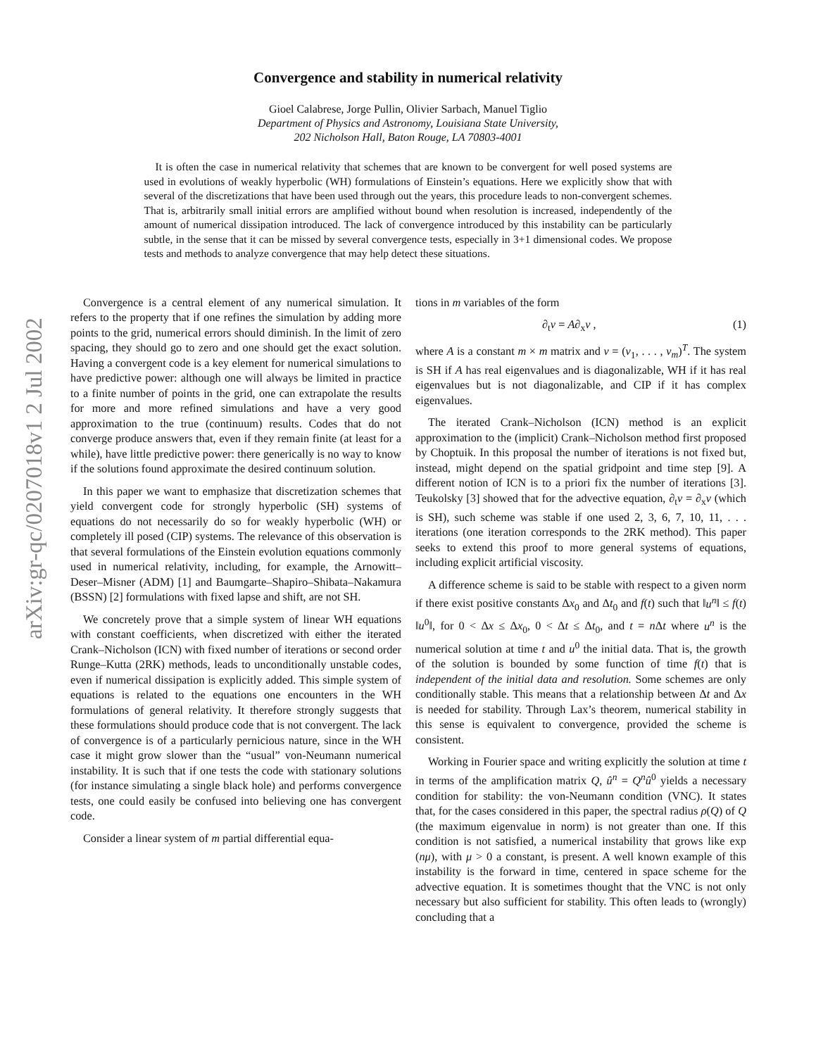arXiv:gr-qc/0207018v1 2 Jul 2002
Convergence and stability in numerical relativity
Gioel Calabrese, Jorge Pullin, Olivier Sarbach, Manuel Tiglio
Department of Physics and Astronomy, Louisiana State University,
202 Nicholson Hall, Baton Rouge, LA 70803-4001
It is often the case in numerical relativity that schemes that are known to be convergent for well posed systems are used in evolutions of weakly hyperbolic (WH) formulations of Einstein’s equations. Here we explicitly show that with several of the discretizations that have been used through out the years, this procedure leads to non-convergent schemes. That is, arbitrarily small initial errors are amplified without bound when resolution is increased, independently of the amount of numerical dissipation introduced. The lack of convergence introduced by this instability can be particularly subtle, in the sense that it can be missed by several convergence tests, especially in 3+1 dimensional codes. We propose tests and methods to analyze convergence that may help detect these situations.
Convergence is a central element of any numerical simulation. It refers to the property that if one refines the simulation by adding more points to the grid, numerical errors should diminish. In the limit of zero spacing, they should go to zero and one should get the exact solution. Having a convergent code is a key element for numerical simulations to have predictive power: although one will always be limited in practice to a finite number of points in the grid, one can extrapolate the results for more and more refined simulations and have a very good approximation to the true (continuum) results. Codes that do not converge produce answers that, even if they remain finite (at least for a while), have little predictive power: there generically is no way to know if the solutions found approximate the desired continuum solution.
In this paper we want to emphasize that discretization schemes that yield convergent code for strongly hyperbolic (SH) systems of equations do not necessarily do so for weakly hyperbolic (WH) or completely ill posed (CIP) systems. The relevance of this observation is that several formulations of the Einstein evolution equations commonly used in numerical relativity, including, for example, the Arnowitt–Deser–Misner (ADM) [1] and Baumgarte–Shapiro–Shibata–Nakamura (BSSN) [2] formulations with fixed lapse and shift, are not SH.
We concretely prove that a simple system of linear WH equations with constant coefficients, when discretized with either the iterated Crank–Nicholson (ICN) with fixed number of iterations or second order Runge–Kutta (2RK) methods, leads to unconditionally unstable codes, even if numerical dissipation is explicitly added. This simple system of equations is related to the equations one encounters in the WH formulations of general relativity. It therefore strongly suggests that these formulations should produce code that is not convergent. The lack of convergence is of a particularly pernicious nature, since in the WH case it might grow slower than the “usual” von-Neumann numerical instability. It is such that if one tests the code with stationary solutions (for instance simulating a single black hole) and performs convergence tests, one could easily be confused into believing one has convergent code.
Consider a linear system of m partial differential equa-
tions in m variables of the form
∂<sub>t</sub>v = A∂<sub>x</sub>v , (1)
where A is a constant m × m matrix and v = (v<sub>1</sub>, . . . , v<sub>m</sub>)<sup>T</sup>. The system is SH if A has real eigenvalues and is diagonalizable, WH if it has real eigenvalues but is not diagonalizable, and CIP if it has complex eigenvalues.
The iterated Crank–Nicholson (ICN) method is an explicit approximation to the (implicit) Crank–Nicholson method first proposed by Choptuik. In this proposal the number of iterations is not fixed but, instead, might depend on the spatial gridpoint and time step [9]. A different notion of ICN is to a priori fix the number of iterations [3]. Teukolsky [3] showed that for the advective equation, ∂<sub>t</sub>v = ∂<sub>x</sub>v (which is SH), such scheme was stable if one used 2, 3, 6, 7, 10, 11, . . . iterations (one iteration corresponds to the 2RK method). This paper seeks to extend this proof to more general systems of equations, including explicit artificial viscosity.
A difference scheme is said to be stable with respect to a given norm if there exist positive constants Δx<sub>0</sub> and Δt<sub>0</sub> and f(t) such that ‖u<sup>n</sup>‖ ≤ f(t) ‖u<sup>0</sup>‖, for 0 < Δx ≤ Δx<sub>0</sub>, 0 < Δt ≤ Δt<sub>0</sub>, and t = n Δt where u<sup>n</sup> is the numerical solution at time t and u<sup>0</sup> the initial data. That is, the growth of the solution is bounded by some function of time f(t) that is independent of the initial data and resolution. Some schemes are only conditionally stable. This means that a relationship between Δt and Δx is needed for stability. Through Lax’s theorem, numerical stability in this sense is equivalent to convergence, provided the scheme is consistent.
Working in Fourier space and writing explicitly the solution at time t in terms of the amplification matrix Q, û<sup>n</sup> = Q<sup>n</sup>û<sup>0</sup> yields a necessary condition for stability: the von-Neumann condition (VNC). It states that, for the cases considered in this paper, the spectral radius ρ(Q) of Q (the maximum eigenvalue in norm) is not greater than one. If this condition is not satisfied, a numerical instability that grows like exp (nμ), with μ > 0 a constant, is present. A well known example of this instability is the forward in time, centered in space scheme for the advective equation. It is sometimes thought that the VNC is not only necessary but also sufficient for stability. This often leads to (wrongly) concluding that a